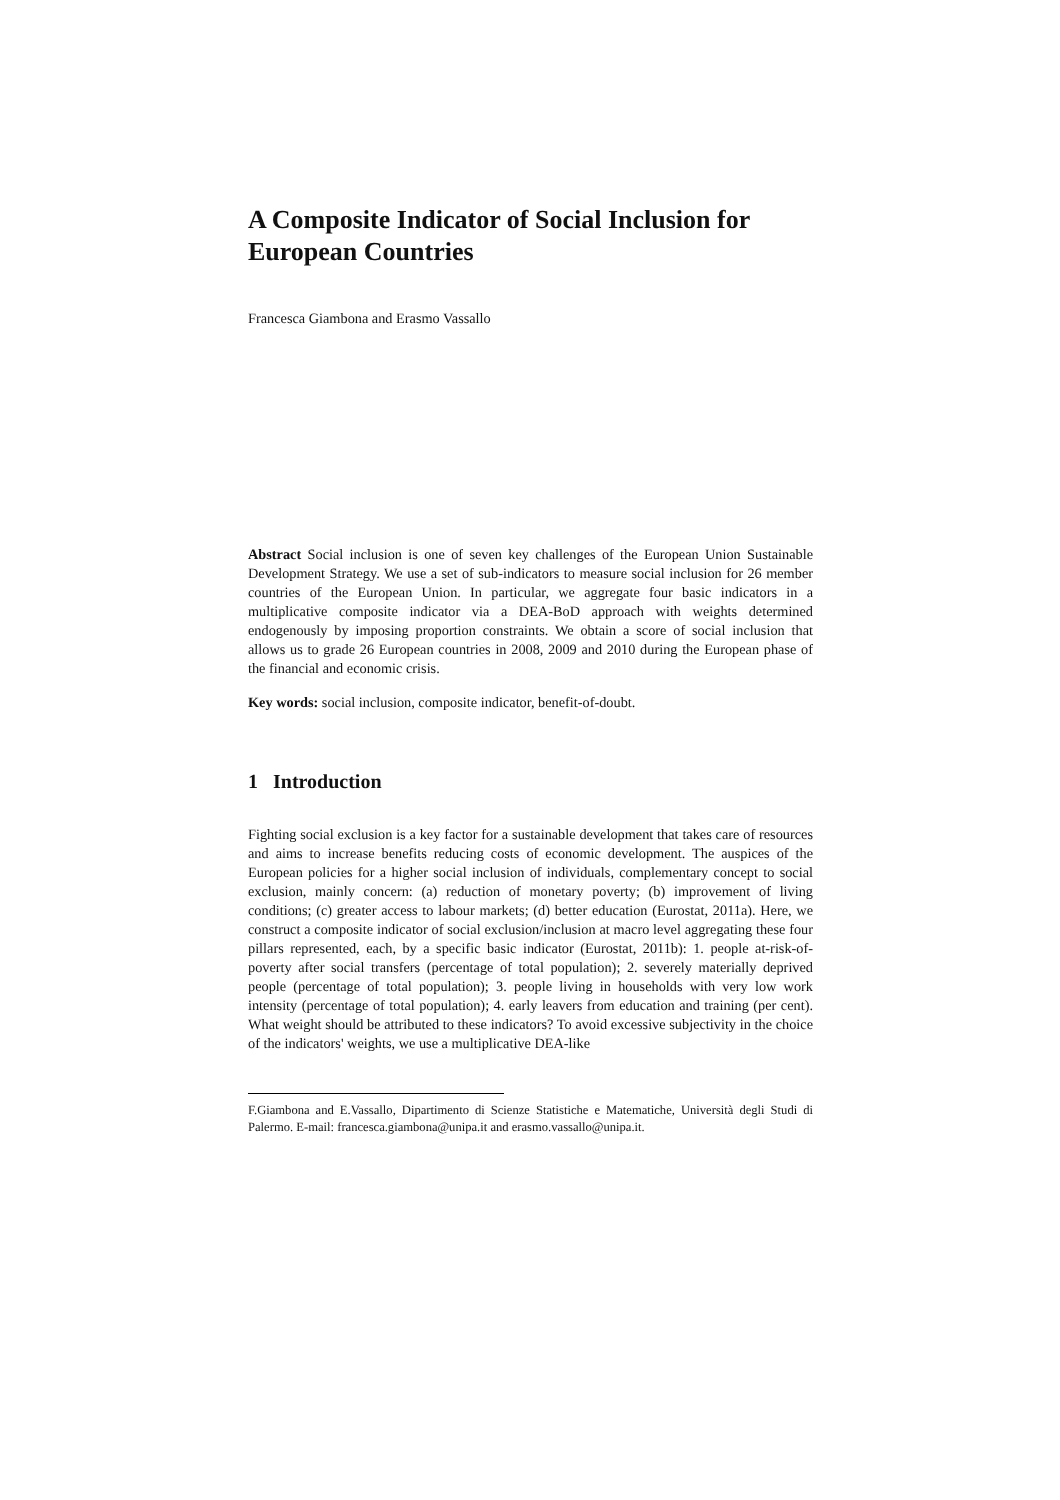A Composite Indicator of Social Inclusion for European Countries
Francesca Giambona and Erasmo Vassallo
Abstract Social inclusion is one of seven key challenges of the European Union Sustainable Development Strategy. We use a set of sub-indicators to measure social inclusion for 26 member countries of the European Union. In particular, we aggregate four basic indicators in a multiplicative composite indicator via a DEA-BoD approach with weights determined endogenously by imposing proportion constraints. We obtain a score of social inclusion that allows us to grade 26 European countries in 2008, 2009 and 2010 during the European phase of the financial and economic crisis.
Key words: social inclusion, composite indicator, benefit-of-doubt.
1 Introduction
Fighting social exclusion is a key factor for a sustainable development that takes care of resources and aims to increase benefits reducing costs of economic development. The auspices of the European policies for a higher social inclusion of individuals, complementary concept to social exclusion, mainly concern: (a) reduction of monetary poverty; (b) improvement of living conditions; (c) greater access to labour markets; (d) better education (Eurostat, 2011a). Here, we construct a composite indicator of social exclusion/inclusion at macro level aggregating these four pillars represented, each, by a specific basic indicator (Eurostat, 2011b): 1. people at-risk-of-poverty after social transfers (percentage of total population); 2. severely materially deprived people (percentage of total population); 3. people living in households with very low work intensity (percentage of total population); 4. early leavers from education and training (per cent). What weight should be attributed to these indicators? To avoid excessive subjectivity in the choice of the indicators' weights, we use a multiplicative DEA-like
F.Giambona and E.Vassallo, Dipartimento di Scienze Statistiche e Matematiche, Università degli Studi di Palermo. E-mail: francesca.giambona@unipa.it and erasmo.vassallo@unipa.it.